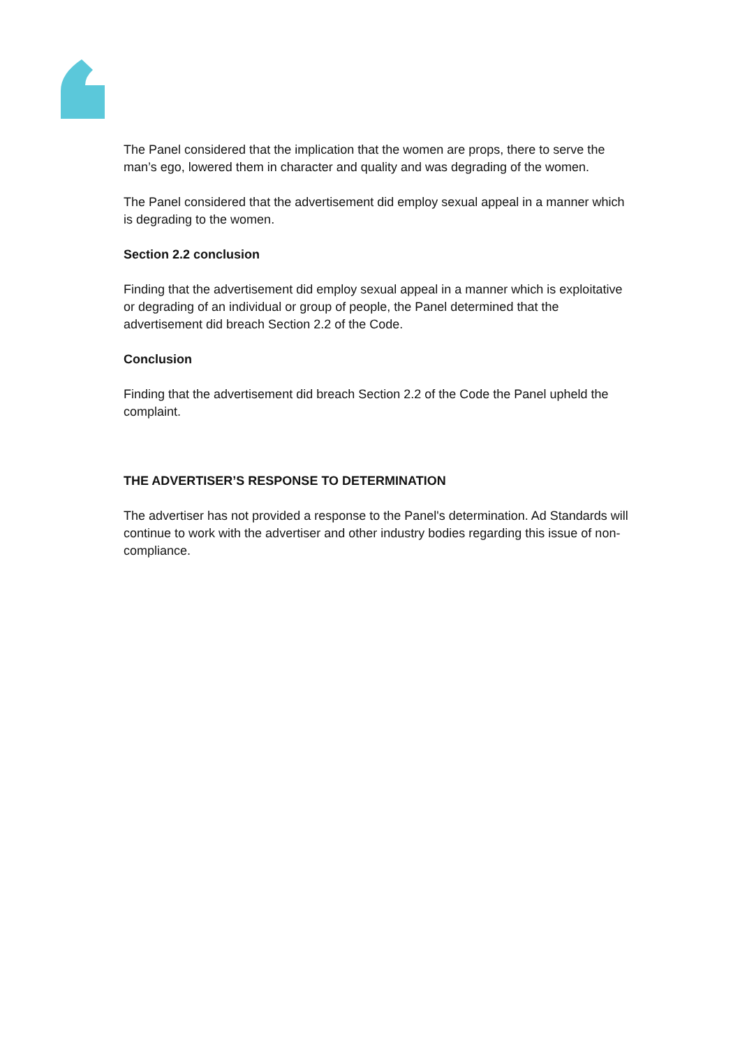The Panel considered that the implication that the women are props, there to serve the man’s ego, lowered them in character and quality and was degrading of the women.
The Panel considered that the advertisement did employ sexual appeal in a manner which is degrading to the women.
Section 2.2 conclusion
Finding that the advertisement did employ sexual appeal in a manner which is exploitative or degrading of an individual or group of people, the Panel determined that the advertisement did breach Section 2.2 of the Code.
Conclusion
Finding that the advertisement did breach Section 2.2 of the Code the Panel upheld the complaint.
THE ADVERTISER’S RESPONSE TO DETERMINATION
The advertiser has not provided a response to the Panel's determination. Ad Standards will continue to work with the advertiser and other industry bodies regarding this issue of non-compliance.